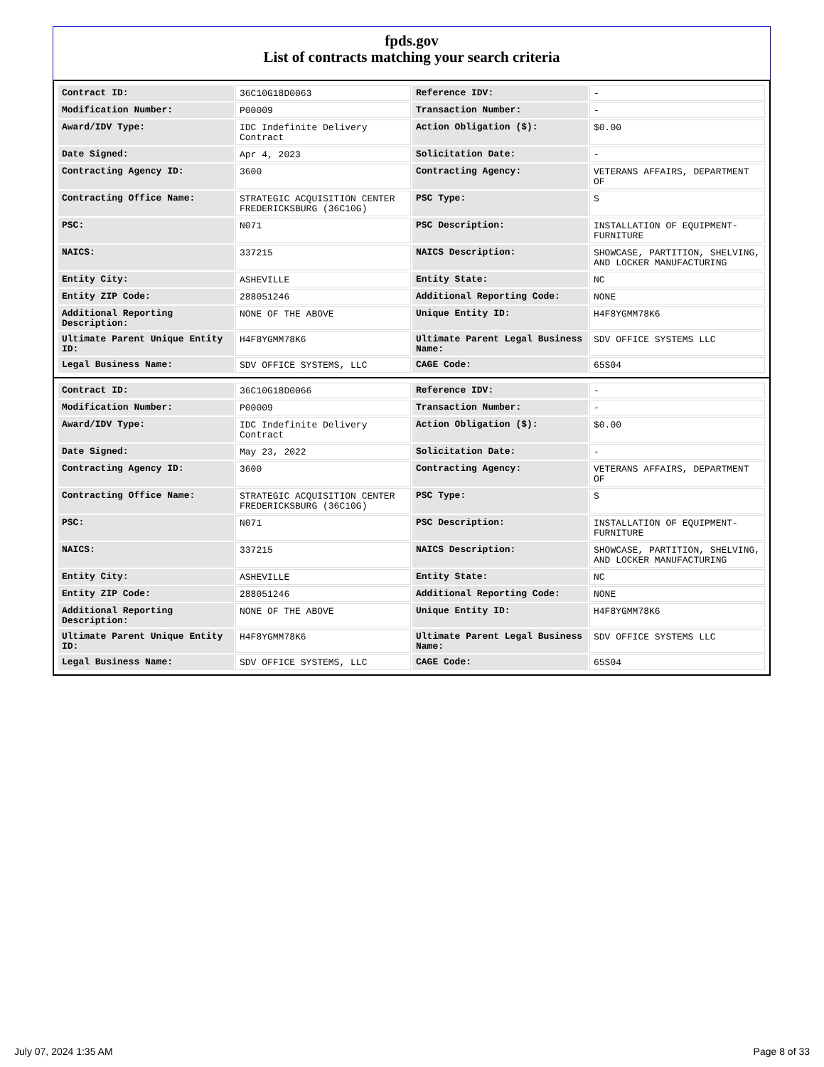fpds.gov
List of contracts matching your search criteria
| Contract ID: | 36C10G18D0063 | Reference IDV: | - |
| Modification Number: | P00009 | Transaction Number: | - |
| Award/IDV Type: | IDC Indefinite Delivery Contract | Action Obligation ($): | $0.00 |
| Date Signed: | Apr 4, 2023 | Solicitation Date: | - |
| Contracting Agency ID: | 3600 | Contracting Agency: | VETERANS AFFAIRS, DEPARTMENT OF |
| Contracting Office Name: | STRATEGIC ACQUISITION CENTER FREDERICKSBURG (36C10G) | PSC Type: | S |
| PSC: | N071 | PSC Description: | INSTALLATION OF EQUIPMENT-FURNITURE |
| NAICS: | 337215 | NAICS Description: | SHOWCASE, PARTITION, SHELVING, AND LOCKER MANUFACTURING |
| Entity City: | ASHEVILLE | Entity State: | NC |
| Entity ZIP Code: | 288051246 | Additional Reporting Code: | NONE |
| Additional Reporting Description: | NONE OF THE ABOVE | Unique Entity ID: | H4F8YGMM78K6 |
| Ultimate Parent Unique Entity ID: | H4F8YGMM78K6 | Ultimate Parent Legal Business Name: | SDV OFFICE SYSTEMS LLC |
| Legal Business Name: | SDV OFFICE SYSTEMS, LLC | CAGE Code: | 65S04 |
| Contract ID: | 36C10G18D0066 | Reference IDV: | - |
| Modification Number: | P00009 | Transaction Number: | - |
| Award/IDV Type: | IDC Indefinite Delivery Contract | Action Obligation ($): | $0.00 |
| Date Signed: | May 23, 2022 | Solicitation Date: | - |
| Contracting Agency ID: | 3600 | Contracting Agency: | VETERANS AFFAIRS, DEPARTMENT OF |
| Contracting Office Name: | STRATEGIC ACQUISITION CENTER FREDERICKSBURG (36C10G) | PSC Type: | S |
| PSC: | N071 | PSC Description: | INSTALLATION OF EQUIPMENT-FURNITURE |
| NAICS: | 337215 | NAICS Description: | SHOWCASE, PARTITION, SHELVING, AND LOCKER MANUFACTURING |
| Entity City: | ASHEVILLE | Entity State: | NC |
| Entity ZIP Code: | 288051246 | Additional Reporting Code: | NONE |
| Additional Reporting Description: | NONE OF THE ABOVE | Unique Entity ID: | H4F8YGMM78K6 |
| Ultimate Parent Unique Entity ID: | H4F8YGMM78K6 | Ultimate Parent Legal Business Name: | SDV OFFICE SYSTEMS LLC |
| Legal Business Name: | SDV OFFICE SYSTEMS, LLC | CAGE Code: | 65S04 |
July 07, 2024 1:35 AM Page 8 of 33